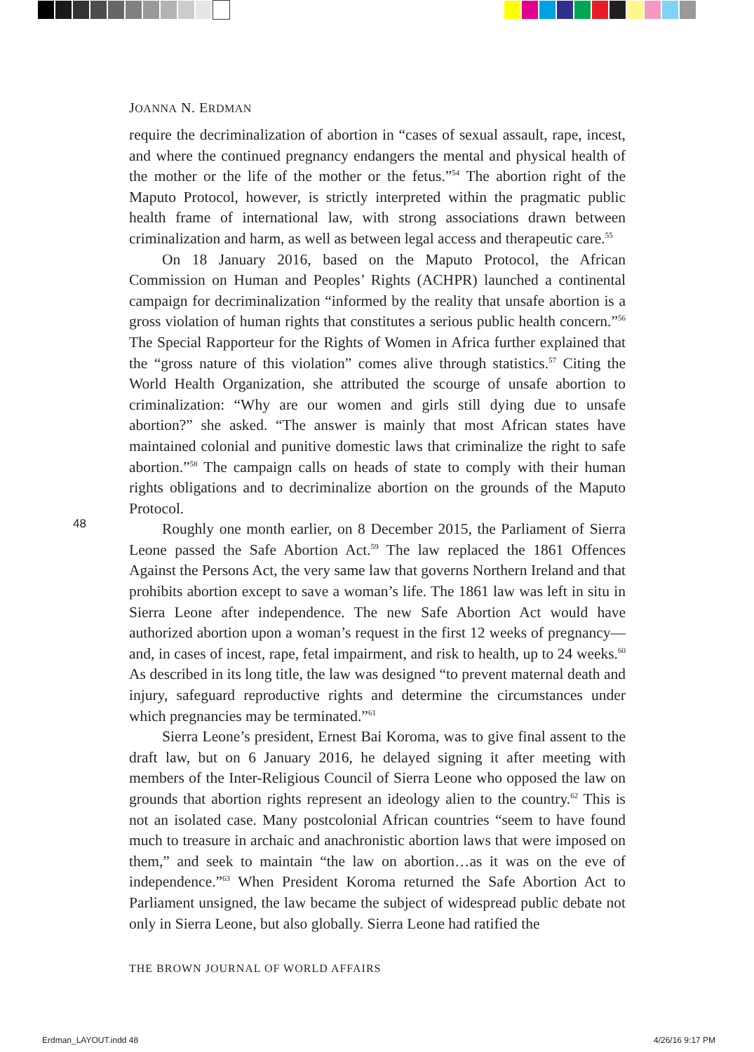JOANNA N. ERDMAN
require the decriminalization of abortion in “cases of sexual assault, rape, incest, and where the continued pregnancy endangers the mental and physical health of the mother or the life of the mother or the fetus.”<sup>54</sup> The abortion right of the Maputo Protocol, however, is strictly interpreted within the pragmatic public health frame of international law, with strong associations drawn between criminalization and harm, as well as between legal access and therapeutic care.<sup>55</sup>
On 18 January 2016, based on the Maputo Protocol, the African Commission on Human and Peoples’ Rights (ACHPR) launched a continental campaign for decriminalization “informed by the reality that unsafe abortion is a gross violation of human rights that constitutes a serious public health concern.”<sup>56</sup> The Special Rapporteur for the Rights of Women in Africa further explained that the “gross nature of this violation” comes alive through statistics.<sup>57</sup> Citing the World Health Organization, she attributed the scourge of unsafe abortion to criminalization: “Why are our women and girls still dying due to unsafe abortion?” she asked. “The answer is mainly that most African states have maintained colonial and punitive domestic laws that criminalize the right to safe abortion.”<sup>58</sup> The campaign calls on heads of state to comply with their human rights obligations and to decriminalize abortion on the grounds of the Maputo Protocol.
Roughly one month earlier, on 8 December 2015, the Parliament of Sierra Leone passed the Safe Abortion Act.<sup>59</sup> The law replaced the 1861 Offences Against the Persons Act, the very same law that governs Northern Ireland and that prohibits abortion except to save a woman’s life. The 1861 law was left in situ in Sierra Leone after independence. The new Safe Abortion Act would have authorized abortion upon a woman’s request in the first 12 weeks of pregnancy—and, in cases of incest, rape, fetal impairment, and risk to health, up to 24 weeks.<sup>60</sup> As described in its long title, the law was designed “to prevent maternal death and injury, safeguard reproductive rights and determine the circumstances under which pregnancies may be terminated.”<sup>61</sup>
Sierra Leone’s president, Ernest Bai Koroma, was to give final assent to the draft law, but on 6 January 2016, he delayed signing it after meeting with members of the Inter-Religious Council of Sierra Leone who opposed the law on grounds that abortion rights represent an ideology alien to the country.<sup>62</sup> This is not an isolated case. Many postcolonial African countries “seem to have found much to treasure in archaic and anachronistic abortion laws that were imposed on them,” and seek to maintain “the law on abortion…as it was on the eve of independence.”<sup>63</sup> When President Koroma returned the Safe Abortion Act to Parliament unsigned, the law became the subject of widespread public debate not only in Sierra Leone, but also globally. Sierra Leone had ratified the
48
THE BROWN JOURNAL OF WORLD AFFAIRS
Erdman_LAYOUT.indd 48 4/26/16 9:17 PM